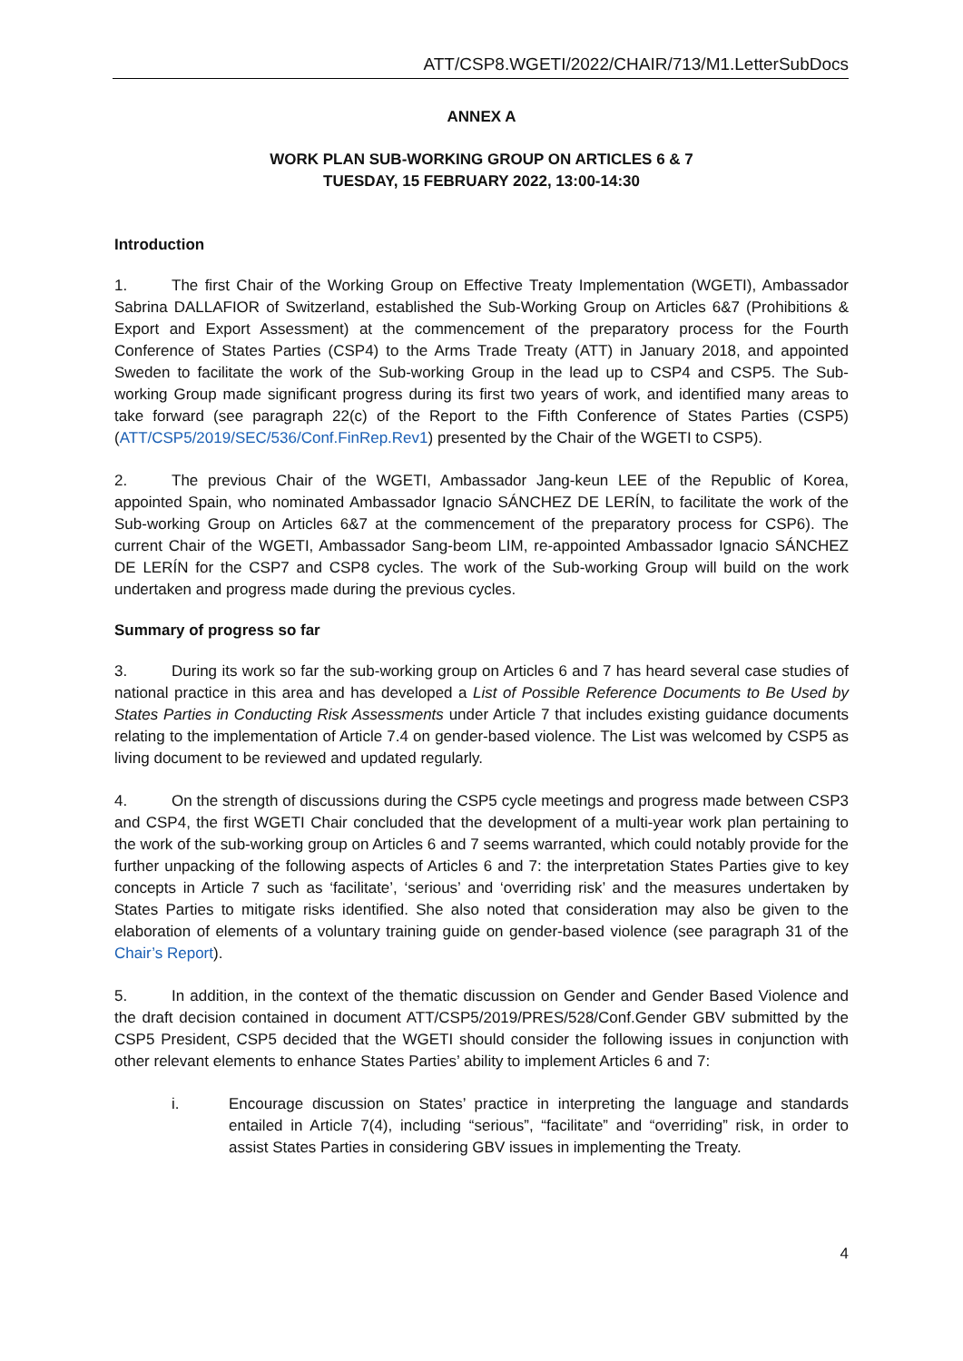ATT/CSP8.WGETI/2022/CHAIR/713/M1.LetterSubDocs
ANNEX A
WORK PLAN SUB-WORKING GROUP ON ARTICLES 6 & 7
TUESDAY, 15 FEBRUARY 2022, 13:00-14:30
Introduction
1. The first Chair of the Working Group on Effective Treaty Implementation (WGETI), Ambassador Sabrina DALLAFIOR of Switzerland, established the Sub-Working Group on Articles 6&7 (Prohibitions & Export and Export Assessment) at the commencement of the preparatory process for the Fourth Conference of States Parties (CSP4) to the Arms Trade Treaty (ATT) in January 2018, and appointed Sweden to facilitate the work of the Sub-working Group in the lead up to CSP4 and CSP5. The Sub-working Group made significant progress during its first two years of work, and identified many areas to take forward (see paragraph 22(c) of the Report to the Fifth Conference of States Parties (CSP5) (ATT/CSP5/2019/SEC/536/Conf.FinRep.Rev1) presented by the Chair of the WGETI to CSP5).
2. The previous Chair of the WGETI, Ambassador Jang-keun LEE of the Republic of Korea, appointed Spain, who nominated Ambassador Ignacio SÁNCHEZ DE LERÍN, to facilitate the work of the Sub-working Group on Articles 6&7 at the commencement of the preparatory process for CSP6). The current Chair of the WGETI, Ambassador Sang-beom LIM, re-appointed Ambassador Ignacio SÁNCHEZ DE LERÍN for the CSP7 and CSP8 cycles. The work of the Sub-working Group will build on the work undertaken and progress made during the previous cycles.
Summary of progress so far
3. During its work so far the sub-working group on Articles 6 and 7 has heard several case studies of national practice in this area and has developed a List of Possible Reference Documents to Be Used by States Parties in Conducting Risk Assessments under Article 7 that includes existing guidance documents relating to the implementation of Article 7.4 on gender-based violence. The List was welcomed by CSP5 as living document to be reviewed and updated regularly.
4. On the strength of discussions during the CSP5 cycle meetings and progress made between CSP3 and CSP4, the first WGETI Chair concluded that the development of a multi-year work plan pertaining to the work of the sub-working group on Articles 6 and 7 seems warranted, which could notably provide for the further unpacking of the following aspects of Articles 6 and 7: the interpretation States Parties give to key concepts in Article 7 such as ‘facilitate’, ‘serious’ and ‘overriding risk’ and the measures undertaken by States Parties to mitigate risks identified. She also noted that consideration may also be given to the elaboration of elements of a voluntary training guide on gender-based violence (see paragraph 31 of the Chair’s Report).
5. In addition, in the context of the thematic discussion on Gender and Gender Based Violence and the draft decision contained in document ATT/CSP5/2019/PRES/528/Conf.Gender GBV submitted by the CSP5 President, CSP5 decided that the WGETI should consider the following issues in conjunction with other relevant elements to enhance States Parties’ ability to implement Articles 6 and 7:
i. Encourage discussion on States’ practice in interpreting the language and standards entailed in Article 7(4), including “serious”, “facilitate” and “overriding” risk, in order to assist States Parties in considering GBV issues in implementing the Treaty.
4